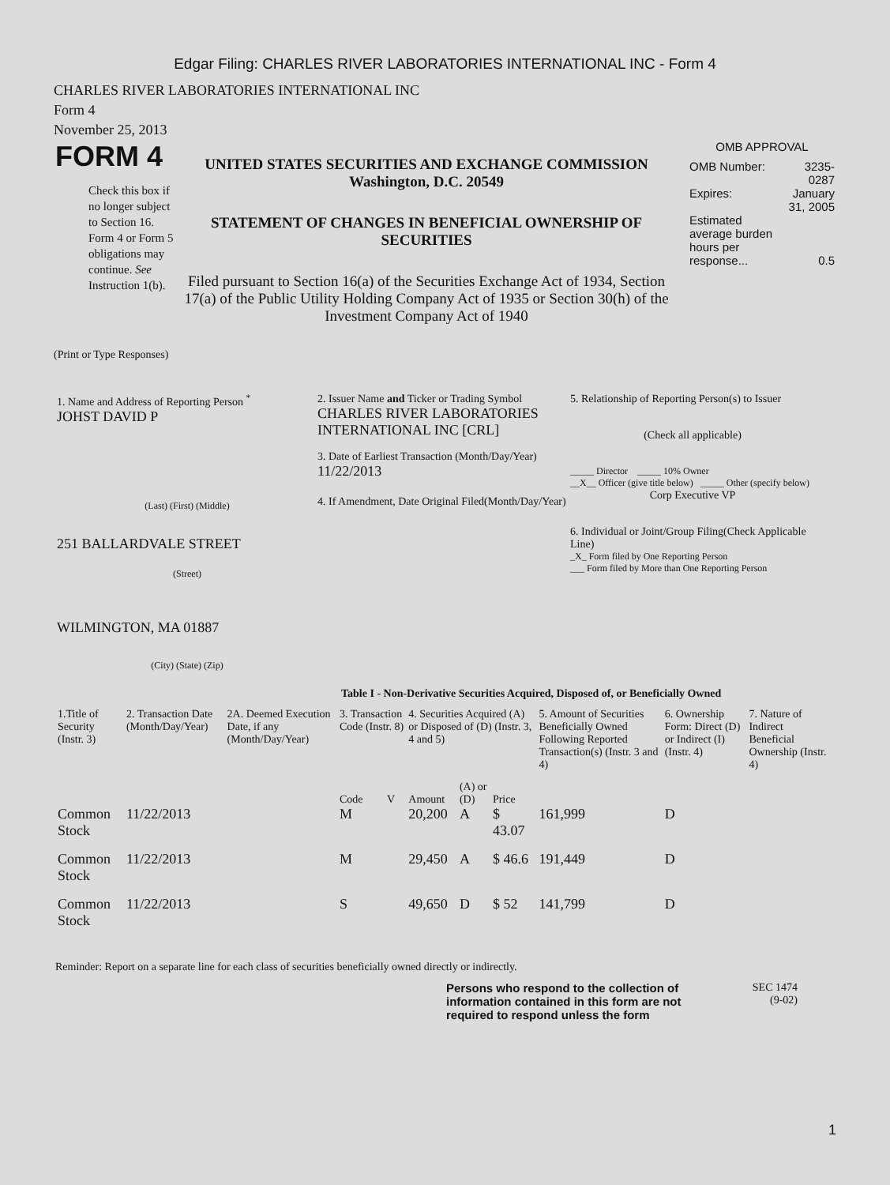Edgar Filing: CHARLES RIVER LABORATORIES INTERNATIONAL INC - Form 4
CHARLES RIVER LABORATORIES INTERNATIONAL INC
Form 4
November 25, 2013
FORM 4
Check this box if no longer subject to Section 16. Form 4 or Form 5 obligations may continue. See Instruction 1(b).
UNITED STATES SECURITIES AND EXCHANGE COMMISSION
Washington, D.C. 20549
STATEMENT OF CHANGES IN BENEFICIAL OWNERSHIP OF SECURITIES
Filed pursuant to Section 16(a) of the Securities Exchange Act of 1934, Section 17(a) of the Public Utility Holding Company Act of 1935 or Section 30(h) of the Investment Company Act of 1940
OMB APPROVAL
| OMB Number: | 3235-0287 |
| Expires: | January 31, 2005 |
| Estimated average burden hours per response... | 0.5 |
(Print or Type Responses)
1. Name and Address of Reporting Person <sup>*</sup>
JOHST DAVID P
(Last) (First) (Middle)
251 BALLARDVALE STREET
(Street)
WILMINGTON, MA 01887
(City) (State) (Zip)
2. Issuer Name and Ticker or Trading Symbol
CHARLES RIVER LABORATORIES INTERNATIONAL INC [CRL]
3. Date of Earliest Transaction (Month/Day/Year)
11/22/2013
4. If Amendment, Date Original Filed(Month/Day/Year)
5. Relationship of Reporting Person(s) to Issuer
(Check all applicable)
_____ Director _____ 10% Owner
__X__ Officer (give title below) _____ Other (specify below)
Corp Executive VP
6. Individual or Joint/Group Filing(Check Applicable Line)
_X_ Form filed by One Reporting Person
___ Form filed by More than One Reporting Person
Table I - Non-Derivative Securities Acquired, Disposed of, or Beneficially Owned
| 1.Title of Security (Instr. 3) | 2. Transaction Date (Month/Day/Year) | 2A. Deemed Execution Date, if any (Month/Day/Year) | 3. Transaction Code (Instr. 8) | | 4. Securities Acquired (A) or Disposed of (D) (Instr. 3, 4 and 5) | | | 5. Amount of Securities Beneficially Owned Following Reported Transaction(s) (Instr. 3 and 4) | 6. Ownership Form: Direct (D) or Indirect (I) (Instr. 4) | 7. Nature of Indirect Beneficial Ownership (Instr. 4) |
| --- | --- | --- | --- | --- | --- | --- | --- | --- | --- | --- |
| | | | Code | V | Amount | (A) or (D) | Price | | | |
| Common Stock | 11/22/2013 | | M | | 20,200 | A | $ 43.07 | 161,999 | D | |
| Common Stock | 11/22/2013 | | M | | 29,450 | A | $ 46.6 | 191,449 | D | |
| Common Stock | 11/22/2013 | | S | | 49,650 | D | $ 52 | 141,799 | D | |
Reminder: Report on a separate line for each class of securities beneficially owned directly or indirectly.
Persons who respond to the collection of information contained in this form are not required to respond unless the form
SEC 1474
(9-02)
1